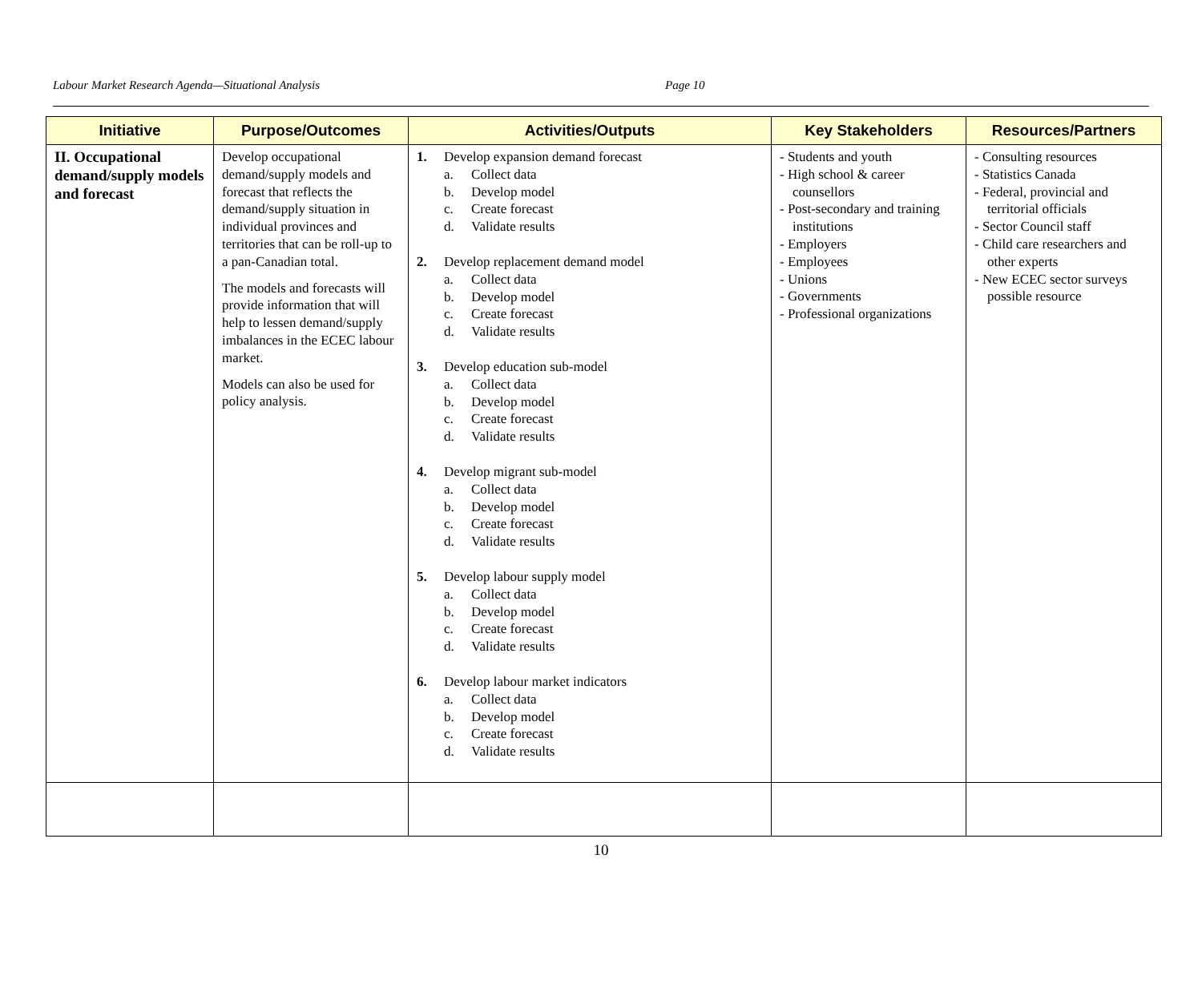Labour Market Research Agenda—Situational Analysis Page 10
| Initiative | Purpose/Outcomes | Activities/Outputs | Key Stakeholders | Resources/Partners |
| --- | --- | --- | --- | --- |
| II. Occupational demand/supply models and forecast | Develop occupational demand/supply models and forecast that reflects the demand/supply situation in individual provinces and territories that can be roll-up to a pan-Canadian total. The models and forecasts will provide information that will help to lessen demand/supply imbalances in the ECEC labour market. Models can also be used for policy analysis. | 1. Develop expansion demand forecast a. Collect data b. Develop model c. Create forecast d. Validate results 2. Develop replacement demand model a. Collect data b. Develop model c. Create forecast d. Validate results 3. Develop education sub-model a. Collect data b. Develop model c. Create forecast d. Validate results 4. Develop migrant sub-model a. Collect data b. Develop model c. Create forecast d. Validate results 5. Develop labour supply model a. Collect data b. Develop model c. Create forecast d. Validate results 6. Develop labour market indicators a. Collect data b. Develop model c. Create forecast d. Validate results | - Students and youth - High school & career counsellors - Post-secondary and training institutions - Employers - Employees - Unions - Governments - Professional organizations | - Consulting resources - Statistics Canada - Federal, provincial and territorial officials - Sector Council staff - Child care researchers and other experts - New ECEC sector surveys possible resource |
10